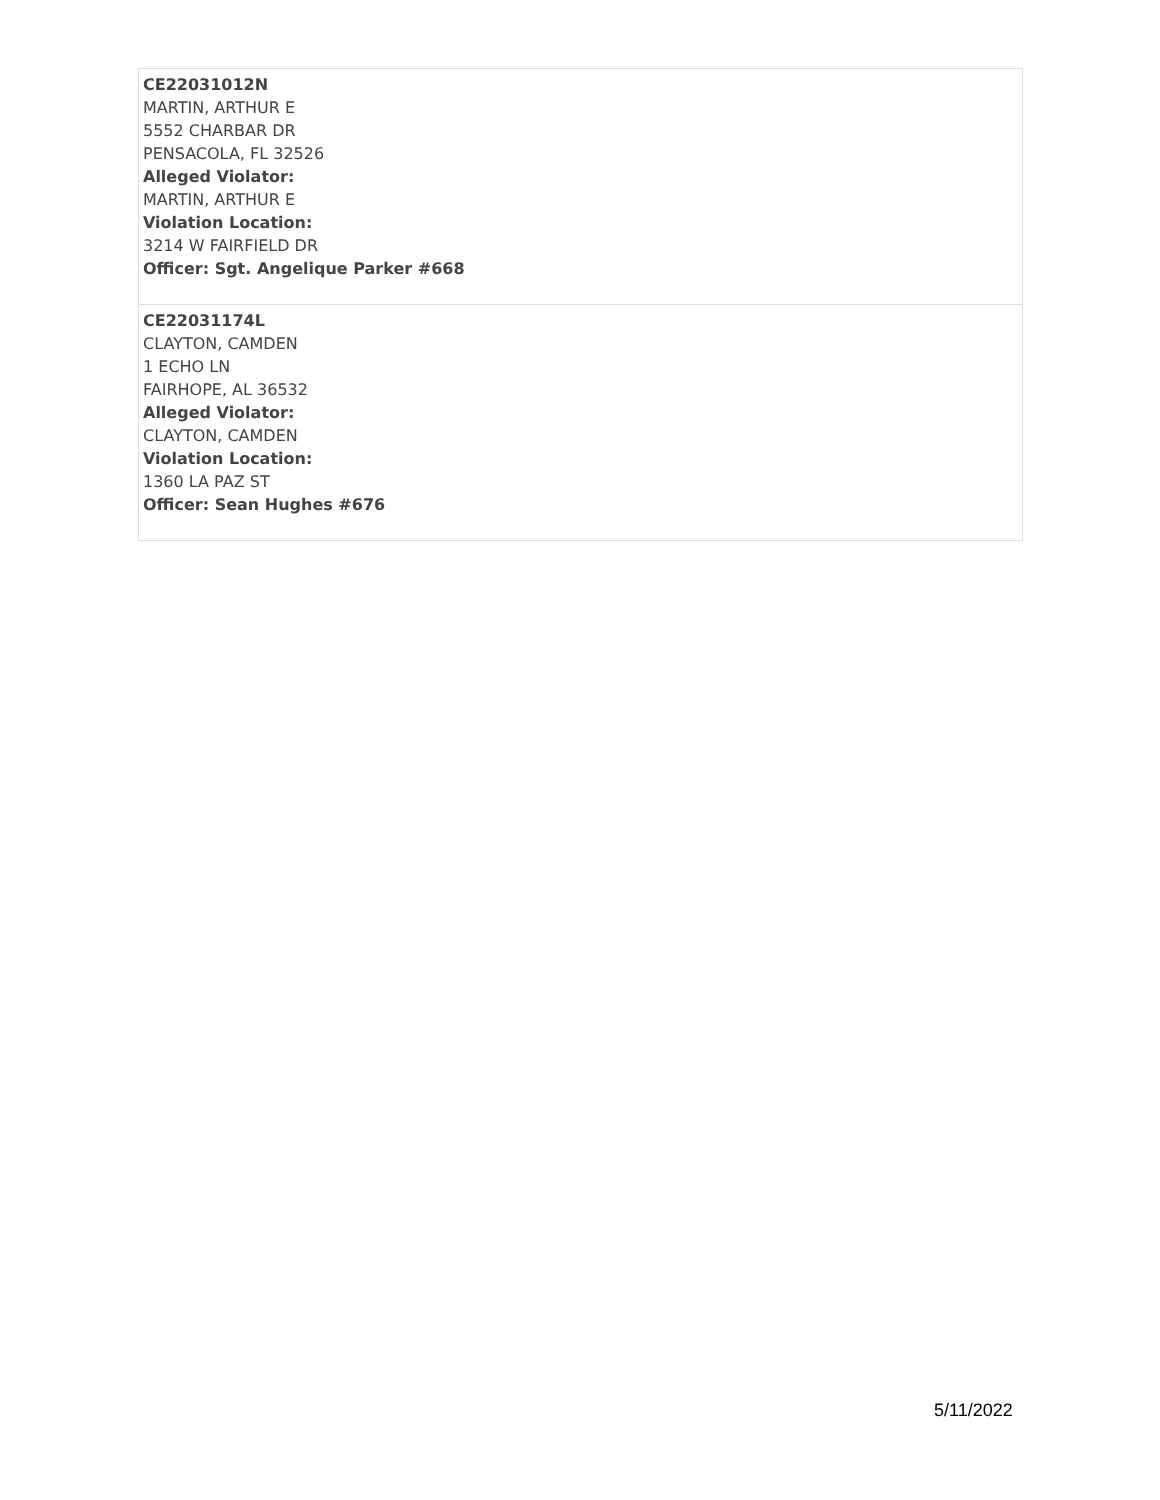| CE22031012N MARTIN, ARTHUR E 5552 CHARBAR DR PENSACOLA, FL 32526 Alleged Violator: MARTIN, ARTHUR E Violation Location: 3214 W FAIRFIELD DR Officer: Sgt. Angelique Parker #668 |
| CE22031174L CLAYTON, CAMDEN 1 ECHO LN FAIRHOPE, AL 36532 Alleged Violator: CLAYTON, CAMDEN Violation Location: 1360 LA PAZ ST Officer: Sean Hughes #676 |
5/11/2022